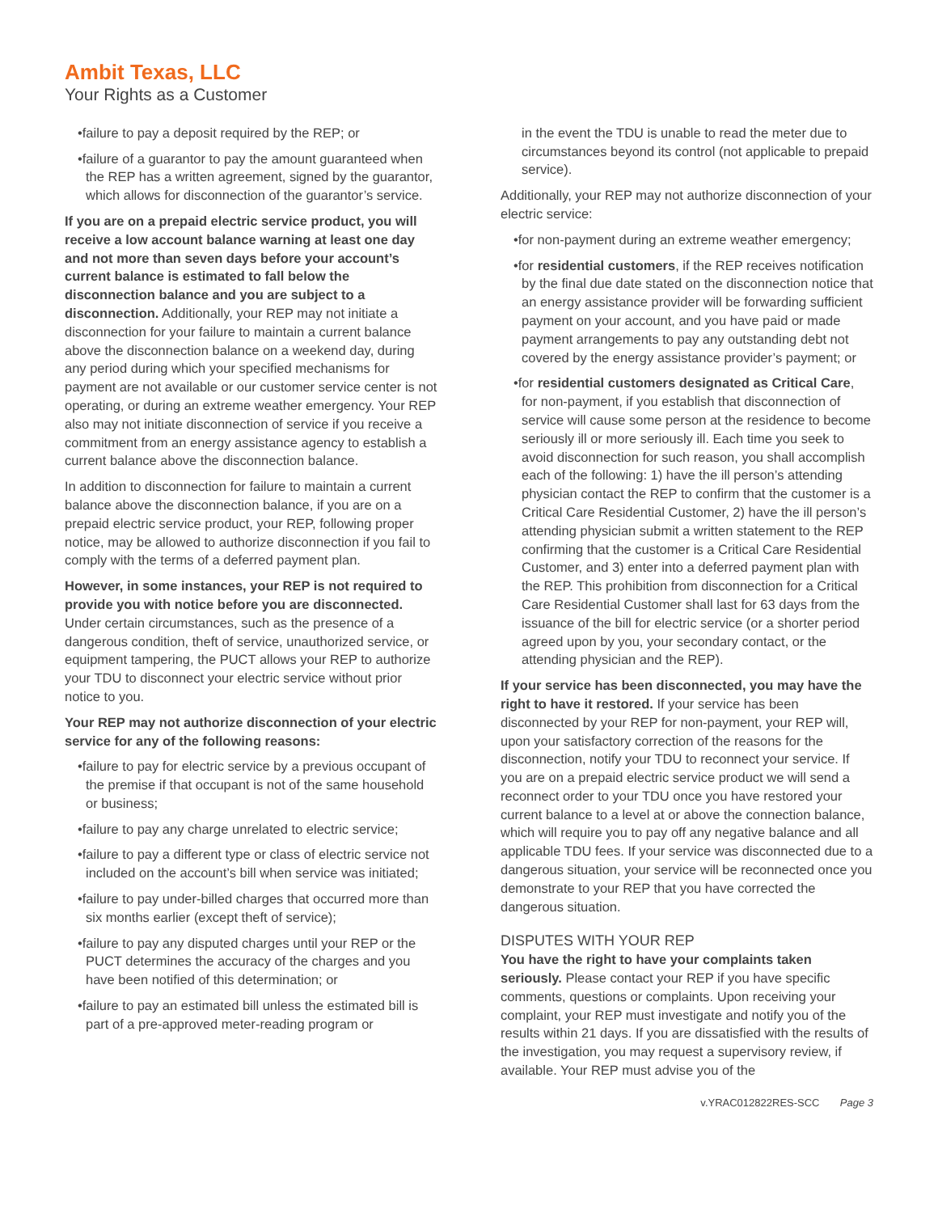Ambit Texas, LLC
Your Rights as a Customer
•failure to pay a deposit required by the REP; or
•failure of a guarantor to pay the amount guaranteed when the REP has a written agreement, signed by the guarantor, which allows for disconnection of the guarantor’s service.
If you are on a prepaid electric service product, you will receive a low account balance warning at least one day and not more than seven days before your account’s current balance is estimated to fall below the disconnection balance and you are subject to a disconnection. Additionally, your REP may not initiate a disconnection for your failure to maintain a current balance above the disconnection balance on a weekend day, during any period during which your specified mechanisms for payment are not available or our customer service center is not operating, or during an extreme weather emergency. Your REP also may not initiate disconnection of service if you receive a commitment from an energy assistance agency to establish a current balance above the disconnection balance.
In addition to disconnection for failure to maintain a current balance above the disconnection balance, if you are on a prepaid electric service product, your REP, following proper notice, may be allowed to authorize disconnection if you fail to comply with the terms of a deferred payment plan.
However, in some instances, your REP is not required to provide you with notice before you are disconnected. Under certain circumstances, such as the presence of a dangerous condition, theft of service, unauthorized service, or equipment tampering, the PUCT allows your REP to authorize your TDU to disconnect your electric service without prior notice to you.
Your REP may not authorize disconnection of your electric service for any of the following reasons:
•failure to pay for electric service by a previous occupant of the premise if that occupant is not of the same household or business;
•failure to pay any charge unrelated to electric service;
•failure to pay a different type or class of electric service not included on the account’s bill when service was initiated;
•failure to pay under-billed charges that occurred more than six months earlier (except theft of service);
•failure to pay any disputed charges until your REP or the PUCT determines the accuracy of the charges and you have been notified of this determination; or
•failure to pay an estimated bill unless the estimated bill is part of a pre-approved meter-reading program or
in the event the TDU is unable to read the meter due to circumstances beyond its control (not applicable to prepaid service).
Additionally, your REP may not authorize disconnection of your electric service:
•for non-payment during an extreme weather emergency;
•for residential customers, if the REP receives notification by the final due date stated on the disconnection notice that an energy assistance provider will be forwarding sufficient payment on your account, and you have paid or made payment arrangements to pay any outstanding debt not covered by the energy assistance provider’s payment; or
•for residential customers designated as Critical Care, for non-payment, if you establish that disconnection of service will cause some person at the residence to become seriously ill or more seriously ill. Each time you seek to avoid disconnection for such reason, you shall accomplish each of the following: 1) have the ill person’s attending physician contact the REP to confirm that the customer is a Critical Care Residential Customer, 2) have the ill person’s attending physician submit a written statement to the REP confirming that the customer is a Critical Care Residential Customer, and 3) enter into a deferred payment plan with the REP. This prohibition from disconnection for a Critical Care Residential Customer shall last for 63 days from the issuance of the bill for electric service (or a shorter period agreed upon by you, your secondary contact, or the attending physician and the REP).
If your service has been disconnected, you may have the right to have it restored. If your service has been disconnected by your REP for non-payment, your REP will, upon your satisfactory correction of the reasons for the disconnection, notify your TDU to reconnect your service. If you are on a prepaid electric service product we will send a reconnect order to your TDU once you have restored your current balance to a level at or above the connection balance, which will require you to pay off any negative balance and all applicable TDU fees. If your service was disconnected due to a dangerous situation, your service will be reconnected once you demonstrate to your REP that you have corrected the dangerous situation.
DISPUTES WITH YOUR REP
You have the right to have your complaints taken seriously. Please contact your REP if you have specific comments, questions or complaints. Upon receiving your complaint, your REP must investigate and notify you of the results within 21 days. If you are dissatisfied with the results of the investigation, you may request a supervisory review, if available. Your REP must advise you of the
v.YRAC012822RES-SCC Page 3